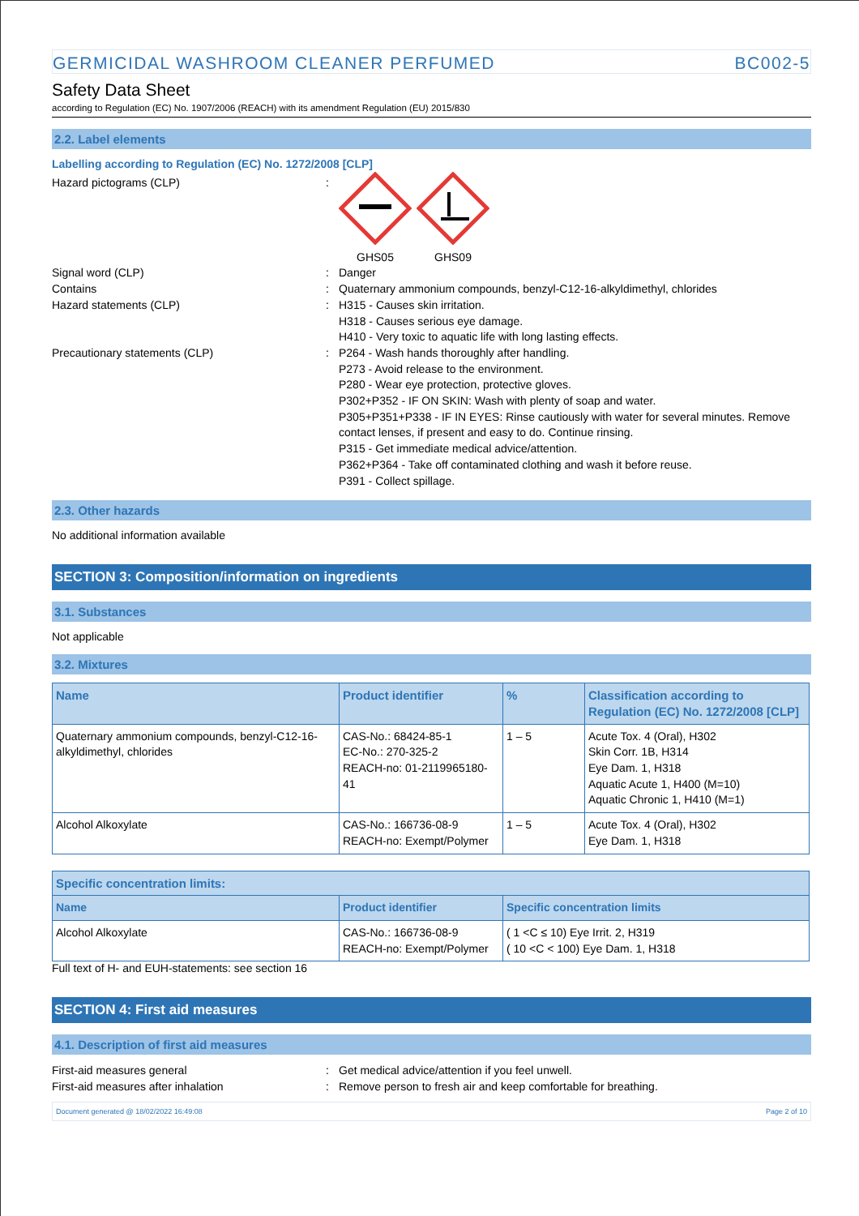GERMICIDAL WASHROOM CLEANER PERFUMED BC002-5
Safety Data Sheet
according to Regulation (EC) No. 1907/2006 (REACH) with its amendment Regulation (EU) 2015/830
2.2. Label elements
Labelling according to Regulation (EC) No. 1272/2008 [CLP]
Hazard pictograms (CLP) :
GHS05 GHS09
Signal word (CLP) : Danger
Contains : Quaternary ammonium compounds, benzyl-C12-16-alkyldimethyl, chlorides
Hazard statements (CLP) : H315 - Causes skin irritation.
H318 - Causes serious eye damage.
H410 - Very toxic to aquatic life with long lasting effects.
Precautionary statements (CLP) : P264 - Wash hands thoroughly after handling.
P273 - Avoid release to the environment.
P280 - Wear eye protection, protective gloves.
P302+P352 - IF ON SKIN: Wash with plenty of soap and water.
P305+P351+P338 - IF IN EYES: Rinse cautiously with water for several minutes. Remove contact lenses, if present and easy to do. Continue rinsing.
P315 - Get immediate medical advice/attention.
P362+P364 - Take off contaminated clothing and wash it before reuse.
P391 - Collect spillage.
2.3. Other hazards
No additional information available
SECTION 3: Composition/information on ingredients
3.1. Substances
Not applicable
3.2. Mixtures
| Name | Product identifier | % | Classification according to Regulation (EC) No. 1272/2008 [CLP] |
| --- | --- | --- | --- |
| Quaternary ammonium compounds, benzyl-C12-16-alkyldimethyl, chlorides | CAS-No.: 68424-85-1 EC-No.: 270-325-2 REACH-no: 01-2119965180-41 | 1 – 5 | Acute Tox. 4 (Oral), H302 Skin Corr. 1B, H314 Eye Dam. 1, H318 Aquatic Acute 1, H400 (M=10) Aquatic Chronic 1, H410 (M=1) |
| Alcohol Alkoxylate | CAS-No.: 166736-08-9 REACH-no: Exempt/Polymer | 1 – 5 | Acute Tox. 4 (Oral), H302 Eye Dam. 1, H318 |
| Specific concentration limits: | | |
| --- | --- | --- |
| Name | Product identifier | Specific concentration limits |
| Alcohol Alkoxylate | CAS-No.: 166736-08-9 REACH-no: Exempt/Polymer | ( 1 <C ≤ 10) Eye Irrit. 2, H319 ( 10 <C < 100) Eye Dam. 1, H318 |
Full text of H- and EUH-statements: see section 16
SECTION 4: First aid measures
4.1. Description of first aid measures
First-aid measures general : Get medical advice/attention if you feel unwell.
First-aid measures after inhalation : Remove person to fresh air and keep comfortable for breathing.
Document generated @ 18/02/2022 16:49:08 Page 2 of 10